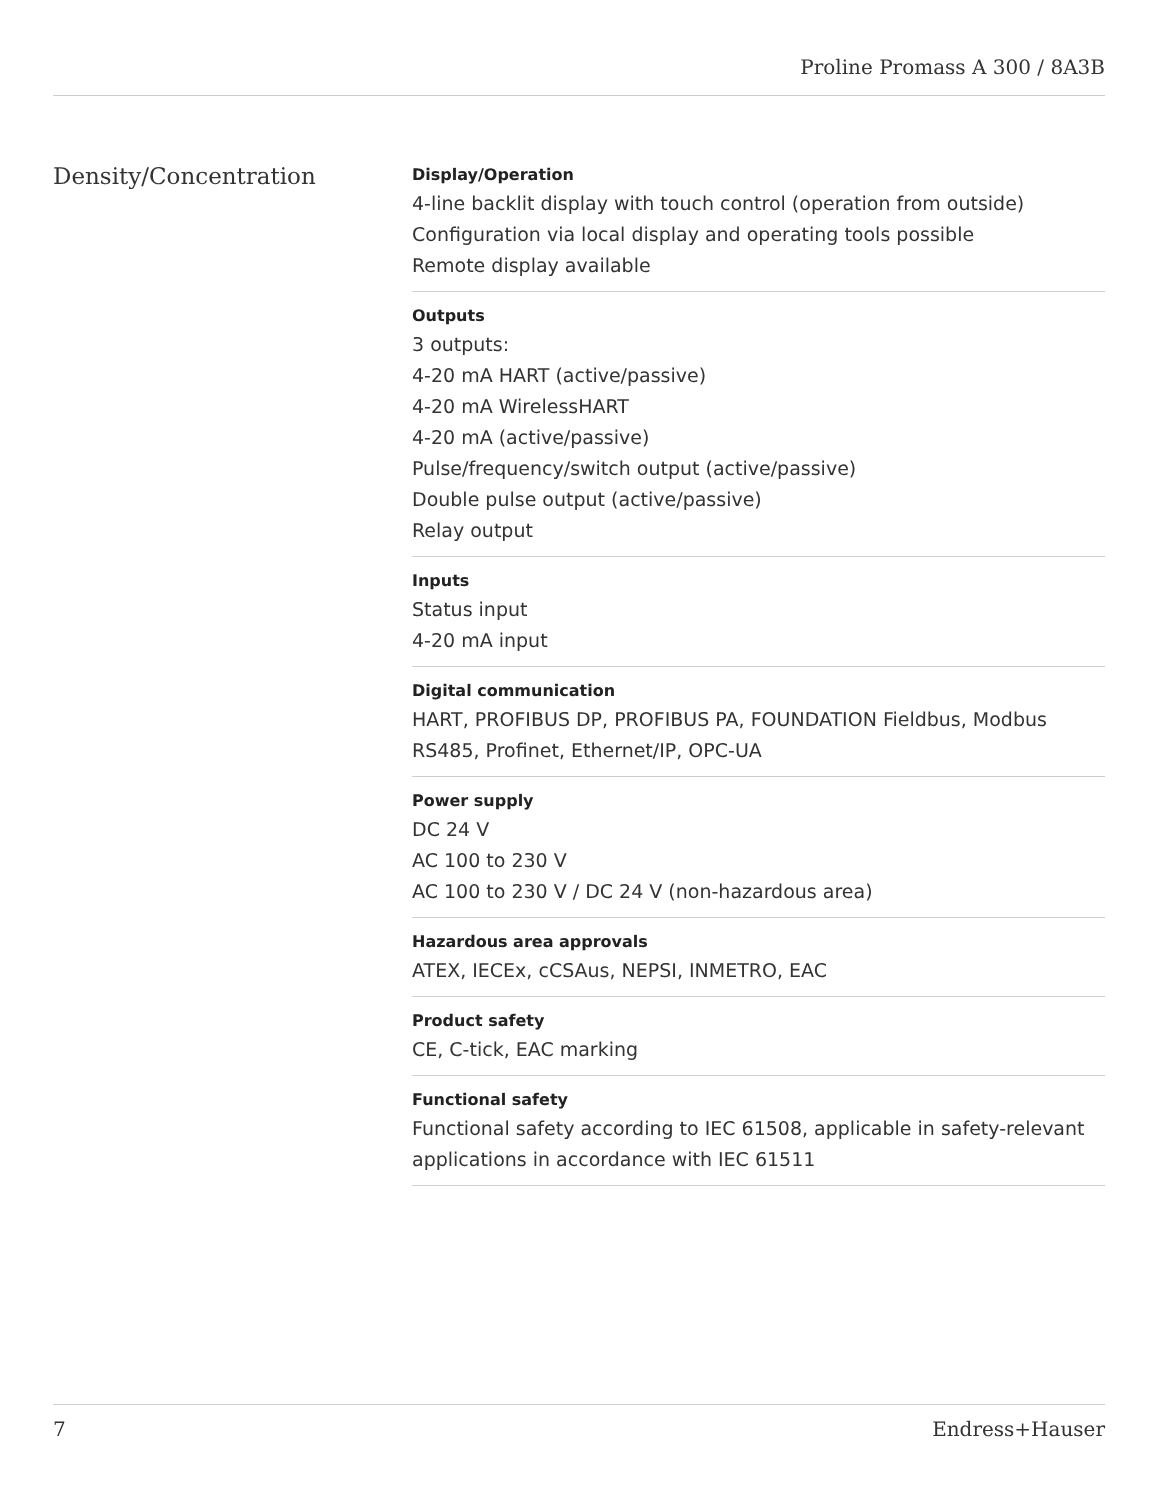Proline Promass A 300 / 8A3B
Density/Concentration
Display/Operation
4-line backlit display with touch control (operation from outside)
Configuration via local display and operating tools possible
Remote display available
Outputs
3 outputs:
4-20 mA HART (active/passive)
4-20 mA WirelessHART
4-20 mA (active/passive)
Pulse/frequency/switch output (active/passive)
Double pulse output (active/passive)
Relay output
Inputs
Status input
4-20 mA input
Digital communication
HART, PROFIBUS DP, PROFIBUS PA, FOUNDATION Fieldbus, Modbus RS485, Profinet, Ethernet/IP, OPC-UA
Power supply
DC 24 V
AC 100 to 230 V
AC 100 to 230 V / DC 24 V (non-hazardous area)
Hazardous area approvals
ATEX, IECEx, cCSAus, NEPSI, INMETRO, EAC
Product safety
CE, C-tick, EAC marking
Functional safety
Functional safety according to IEC 61508, applicable in safety-relevant applications in accordance with IEC 61511
7 Endress+Hauser